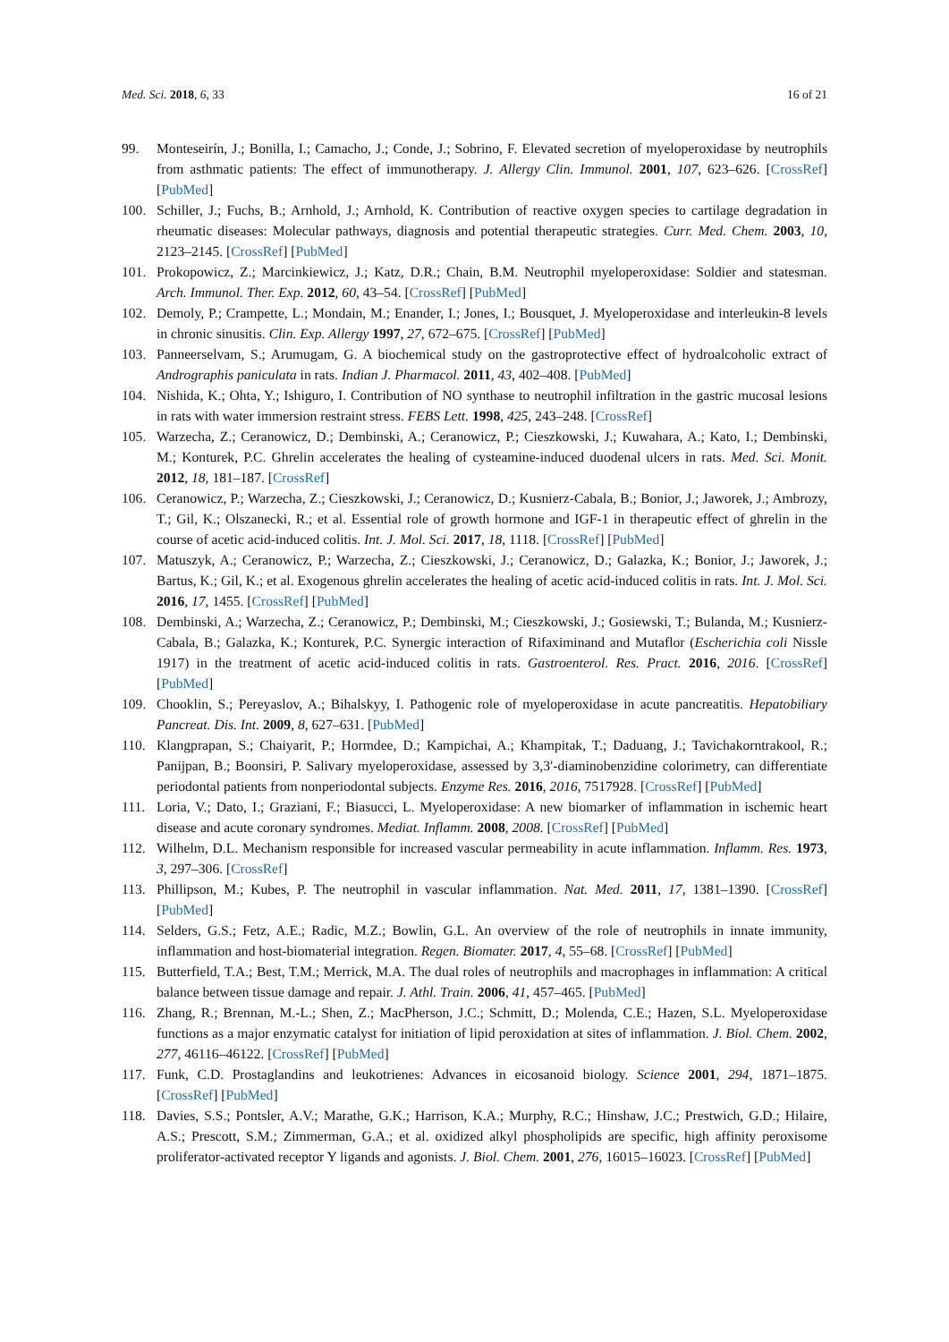Med. Sci. 2018, 6, 33 16 of 21
99. Monteseirín, J.; Bonilla, I.; Camacho, J.; Conde, J.; Sobrino, F. Elevated secretion of myeloperoxidase by neutrophils from asthmatic patients: The effect of immunotherapy. J. Allergy Clin. Immunol. 2001, 107, 623–626. [CrossRef] [PubMed]
100. Schiller, J.; Fuchs, B.; Arnhold, J.; Arnhold, K. Contribution of reactive oxygen species to cartilage degradation in rheumatic diseases: Molecular pathways, diagnosis and potential therapeutic strategies. Curr. Med. Chem. 2003, 10, 2123–2145. [CrossRef] [PubMed]
101. Prokopowicz, Z.; Marcinkiewicz, J.; Katz, D.R.; Chain, B.M. Neutrophil myeloperoxidase: Soldier and statesman. Arch. Immunol. Ther. Exp. 2012, 60, 43–54. [CrossRef] [PubMed]
102. Demoly, P.; Crampette, L.; Mondain, M.; Enander, I.; Jones, I.; Bousquet, J. Myeloperoxidase and interleukin-8 levels in chronic sinusitis. Clin. Exp. Allergy 1997, 27, 672–675. [CrossRef] [PubMed]
103. Panneerselvam, S.; Arumugam, G. A biochemical study on the gastroprotective effect of hydroalcoholic extract of Andrographis paniculata in rats. Indian J. Pharmacol. 2011, 43, 402–408. [PubMed]
104. Nishida, K.; Ohta, Y.; Ishiguro, I. Contribution of NO synthase to neutrophil infiltration in the gastric mucosal lesions in rats with water immersion restraint stress. FEBS Lett. 1998, 425, 243–248. [CrossRef]
105. Warzecha, Z.; Ceranowicz, D.; Dembinski, A.; Ceranowicz, P.; Cieszkowski, J.; Kuwahara, A.; Kato, I.; Dembinski, M.; Konturek, P.C. Ghrelin accelerates the healing of cysteamine-induced duodenal ulcers in rats. Med. Sci. Monit. 2012, 18, 181–187. [CrossRef]
106. Ceranowicz, P.; Warzecha, Z.; Cieszkowski, J.; Ceranowicz, D.; Kusnierz-Cabala, B.; Bonior, J.; Jaworek, J.; Ambrozy, T.; Gil, K.; Olszanecki, R.; et al. Essential role of growth hormone and IGF-1 in therapeutic effect of ghrelin in the course of acetic acid-induced colitis. Int. J. Mol. Sci. 2017, 18, 1118. [CrossRef] [PubMed]
107. Matuszyk, A.; Ceranowicz, P.; Warzecha, Z.; Cieszkowski, J.; Ceranowicz, D.; Galazka, K.; Bonior, J.; Jaworek, J.; Bartus, K.; Gil, K.; et al. Exogenous ghrelin accelerates the healing of acetic acid-induced colitis in rats. Int. J. Mol. Sci. 2016, 17, 1455. [CrossRef] [PubMed]
108. Dembinski, A.; Warzecha, Z.; Ceranowicz, P.; Dembinski, M.; Cieszkowski, J.; Gosiewski, T.; Bulanda, M.; Kusnierz-Cabala, B.; Galazka, K.; Konturek, P.C. Synergic interaction of Rifaximinand and Mutaflor (Escherichia coli Nissle 1917) in the treatment of acetic acid-induced colitis in rats. Gastroenterol. Res. Pract. 2016, 2016. [CrossRef] [PubMed]
109. Chooklin, S.; Pereyaslov, A.; Bihalskyy, I. Pathogenic role of myeloperoxidase in acute pancreatitis. Hepatobiliary Pancreat. Dis. Int. 2009, 8, 627–631. [PubMed]
110. Klangprapan, S.; Chaiyarit, P.; Hormdee, D.; Kampichai, A.; Khampitak, T.; Daduang, J.; Tavichakorntrakool, R.; Panijpan, B.; Boonsiri, P. Salivary myeloperoxidase, assessed by 3,3′-diaminobenzidine colorimetry, can differentiate periodontal patients from nonperiodontal subjects. Enzyme Res. 2016, 2016, 7517928. [CrossRef] [PubMed]
111. Loria, V.; Dato, I.; Graziani, F.; Biasucci, L. Myeloperoxidase: A new biomarker of inflammation in ischemic heart disease and acute coronary syndromes. Mediat. Inflamm. 2008, 2008. [CrossRef] [PubMed]
112. Wilhelm, D.L. Mechanism responsible for increased vascular permeability in acute inflammation. Inflamm. Res. 1973, 3, 297–306. [CrossRef]
113. Phillipson, M.; Kubes, P. The neutrophil in vascular inflammation. Nat. Med. 2011, 17, 1381–1390. [CrossRef] [PubMed]
114. Selders, G.S.; Fetz, A.E.; Radic, M.Z.; Bowlin, G.L. An overview of the role of neutrophils in innate immunity, inflammation and host-biomaterial integration. Regen. Biomater. 2017, 4, 55–68. [CrossRef] [PubMed]
115. Butterfield, T.A.; Best, T.M.; Merrick, M.A. The dual roles of neutrophils and macrophages in inflammation: A critical balance between tissue damage and repair. J. Athl. Train. 2006, 41, 457–465. [PubMed]
116. Zhang, R.; Brennan, M.-L.; Shen, Z.; MacPherson, J.C.; Schmitt, D.; Molenda, C.E.; Hazen, S.L. Myeloperoxidase functions as a major enzymatic catalyst for initiation of lipid peroxidation at sites of inflammation. J. Biol. Chem. 2002, 277, 46116–46122. [CrossRef] [PubMed]
117. Funk, C.D. Prostaglandins and leukotrienes: Advances in eicosanoid biology. Science 2001, 294, 1871–1875. [CrossRef] [PubMed]
118. Davies, S.S.; Pontsler, A.V.; Marathe, G.K.; Harrison, K.A.; Murphy, R.C.; Hinshaw, J.C.; Prestwich, G.D.; Hilaire, A.S.; Prescott, S.M.; Zimmerman, G.A.; et al. oxidized alkyl phospholipids are specific, high affinity peroxisome proliferator-activated receptor Y ligands and agonists. J. Biol. Chem. 2001, 276, 16015–16023. [CrossRef] [PubMed]